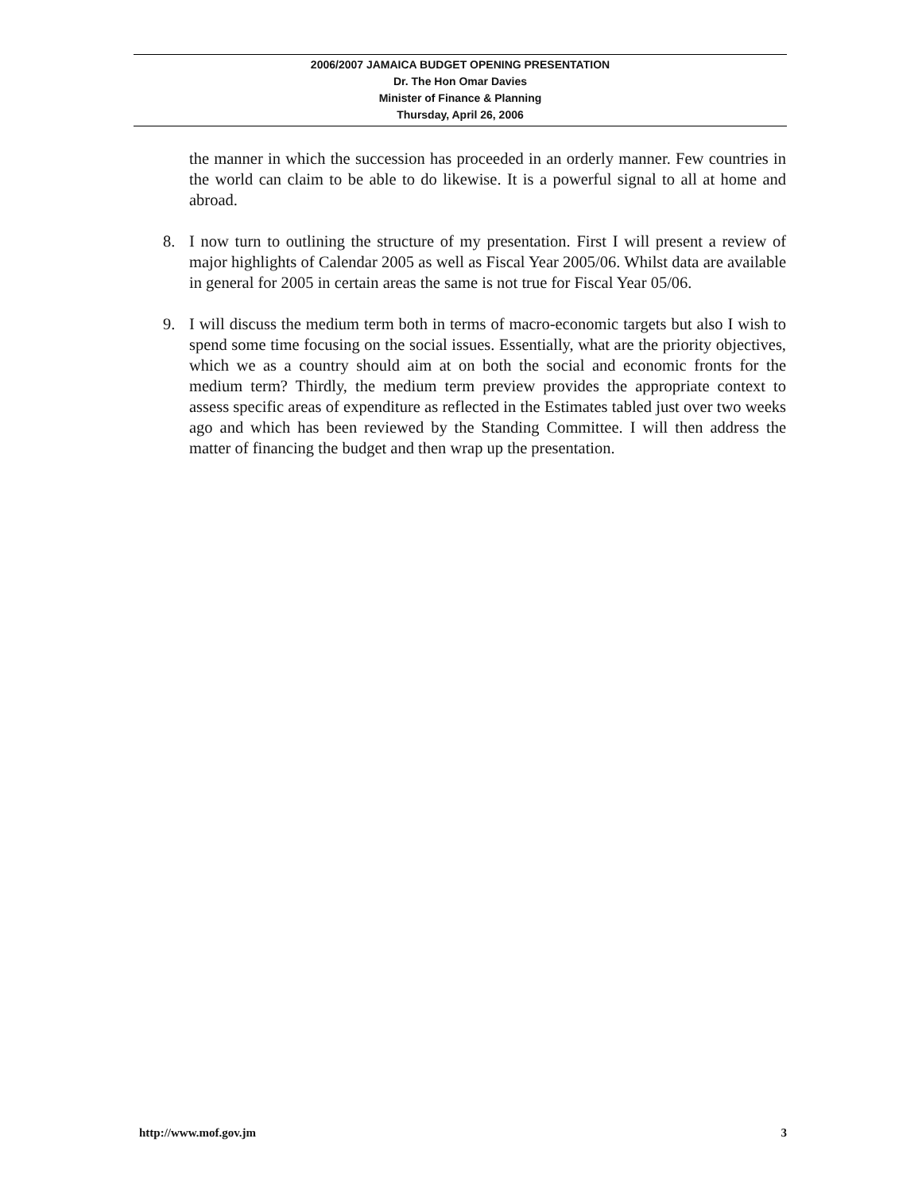2006/2007 JAMAICA BUDGET OPENING PRESENTATION
Dr. The Hon Omar Davies
Minister of Finance & Planning
Thursday, April 26, 2006
the manner in which the succession has proceeded in an orderly manner. Few countries in the world can claim to be able to do likewise. It is a powerful signal to all at home and abroad.
8. I now turn to outlining the structure of my presentation. First I will present a review of major highlights of Calendar 2005 as well as Fiscal Year 2005/06. Whilst data are available in general for 2005 in certain areas the same is not true for Fiscal Year 05/06.
9. I will discuss the medium term both in terms of macro-economic targets but also I wish to spend some time focusing on the social issues. Essentially, what are the priority objectives, which we as a country should aim at on both the social and economic fronts for the medium term? Thirdly, the medium term preview provides the appropriate context to assess specific areas of expenditure as reflected in the Estimates tabled just over two weeks ago and which has been reviewed by the Standing Committee. I will then address the matter of financing the budget and then wrap up the presentation.
http://www.mof.gov.jm 3